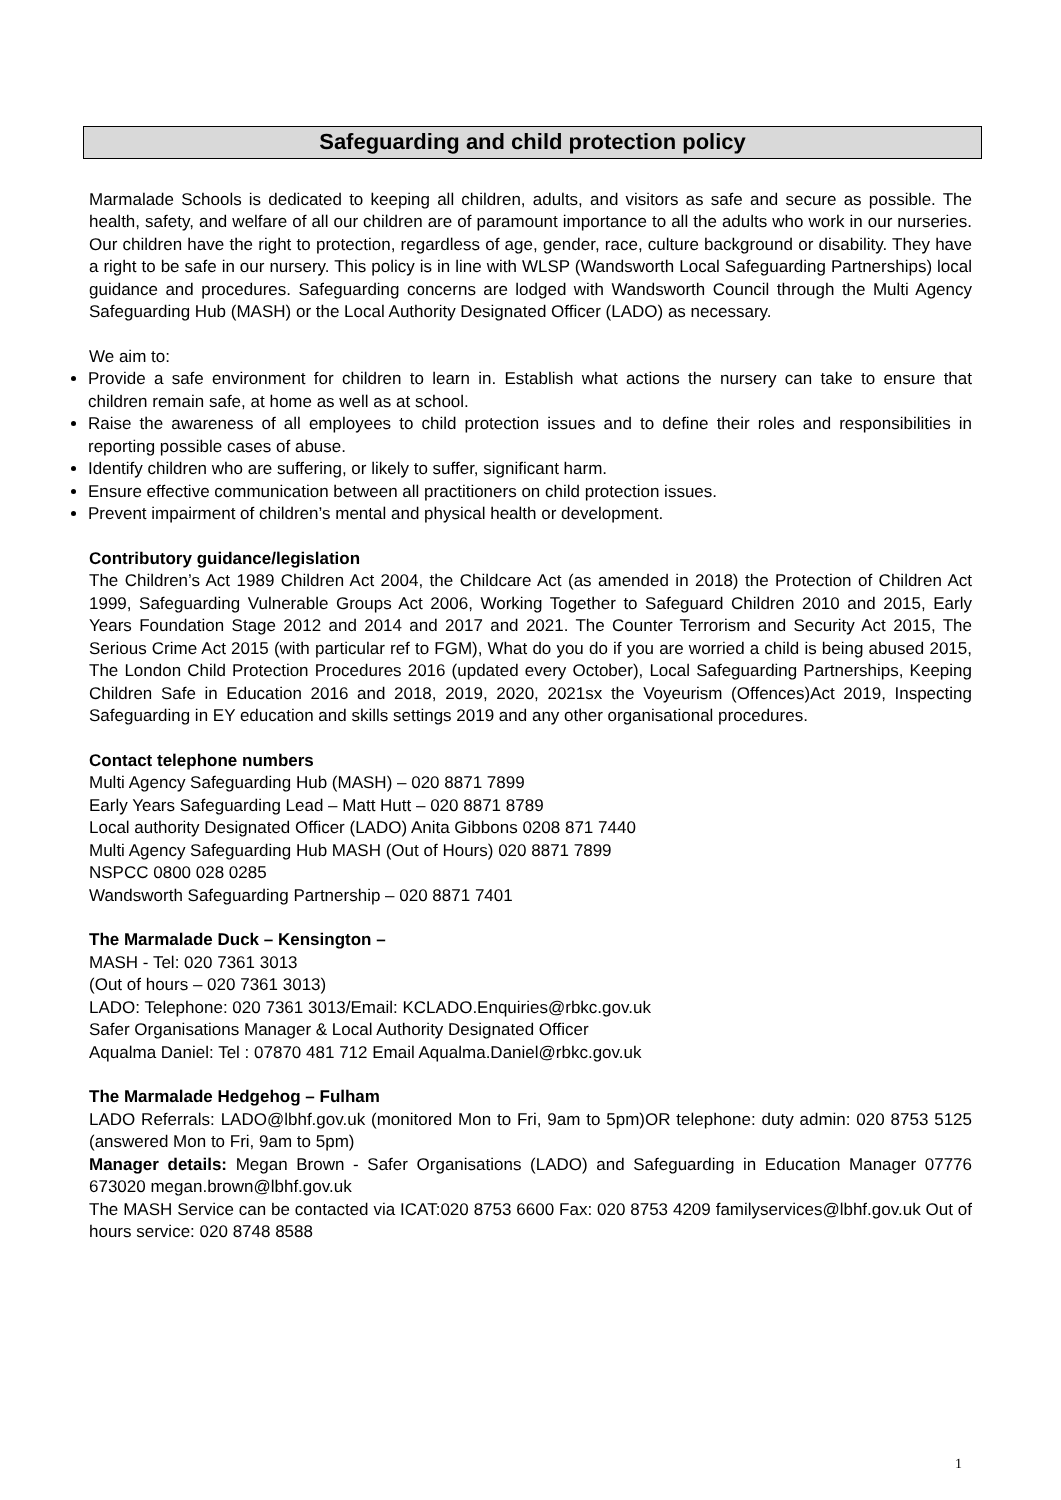Safeguarding and child protection policy
Marmalade Schools is dedicated to keeping all children, adults, and visitors as safe and secure as possible. The health, safety, and welfare of all our children are of paramount importance to all the adults who work in our nurseries. Our children have the right to protection, regardless of age, gender, race, culture background or disability. They have a right to be safe in our nursery. This policy is in line with WLSP (Wandsworth Local Safeguarding Partnerships) local guidance and procedures. Safeguarding concerns are lodged with Wandsworth Council through the Multi Agency Safeguarding Hub (MASH) or the Local Authority Designated Officer (LADO) as necessary.
We aim to:
Provide a safe environment for children to learn in. Establish what actions the nursery can take to ensure that children remain safe, at home as well as at school.
Raise the awareness of all employees to child protection issues and to define their roles and responsibilities in reporting possible cases of abuse.
Identify children who are suffering, or likely to suffer, significant harm.
Ensure effective communication between all practitioners on child protection issues.
Prevent impairment of children’s mental and physical health or development.
Contributory guidance/legislation
The Children’s Act 1989 Children Act 2004, the Childcare Act (as amended in 2018) the Protection of Children Act 1999, Safeguarding Vulnerable Groups Act 2006, Working Together to Safeguard Children 2010 and 2015, Early Years Foundation Stage 2012 and 2014 and 2017 and 2021. The Counter Terrorism and Security Act 2015, The Serious Crime Act 2015 (with particular ref to FGM), What do you do if you are worried a child is being abused 2015, The London Child Protection Procedures 2016 (updated every October), Local Safeguarding Partnerships, Keeping Children Safe in Education 2016 and 2018, 2019, 2020, 2021sx the Voyeurism (Offences)Act 2019, Inspecting Safeguarding in EY education and skills settings 2019 and any other organisational procedures.
Contact telephone numbers
Multi Agency Safeguarding Hub (MASH) – 020 8871 7899
Early Years Safeguarding Lead – Matt Hutt – 020 8871 8789
Local authority Designated Officer (LADO) Anita Gibbons 0208 871 7440
Multi Agency Safeguarding Hub MASH (Out of Hours) 020 8871 7899
NSPCC 0800 028 0285
Wandsworth Safeguarding Partnership – 020 8871 7401
The Marmalade Duck – Kensington –
MASH - Tel: 020 7361 3013
(Out of hours – 020 7361 3013)
LADO: Telephone: 020 7361 3013/Email: KCLADO.Enquiries@rbkc.gov.uk
Safer Organisations Manager & Local Authority Designated Officer
Aqualma Daniel: Tel : 07870 481 712 Email Aqualma.Daniel@rbkc.gov.uk
The Marmalade Hedgehog – Fulham
LADO Referrals: LADO@lbhf.gov.uk (monitored Mon to Fri, 9am to 5pm)OR telephone: duty admin: 020 8753 5125 (answered Mon to Fri, 9am to 5pm)
Manager details: Megan Brown - Safer Organisations (LADO) and Safeguarding in Education Manager 07776 673020 megan.brown@lbhf.gov.uk
The MASH Service can be contacted via ICAT:020 8753 6600 Fax: 020 8753 4209 familyservices@lbhf.gov.uk Out of hours service: 020 8748 8588
1